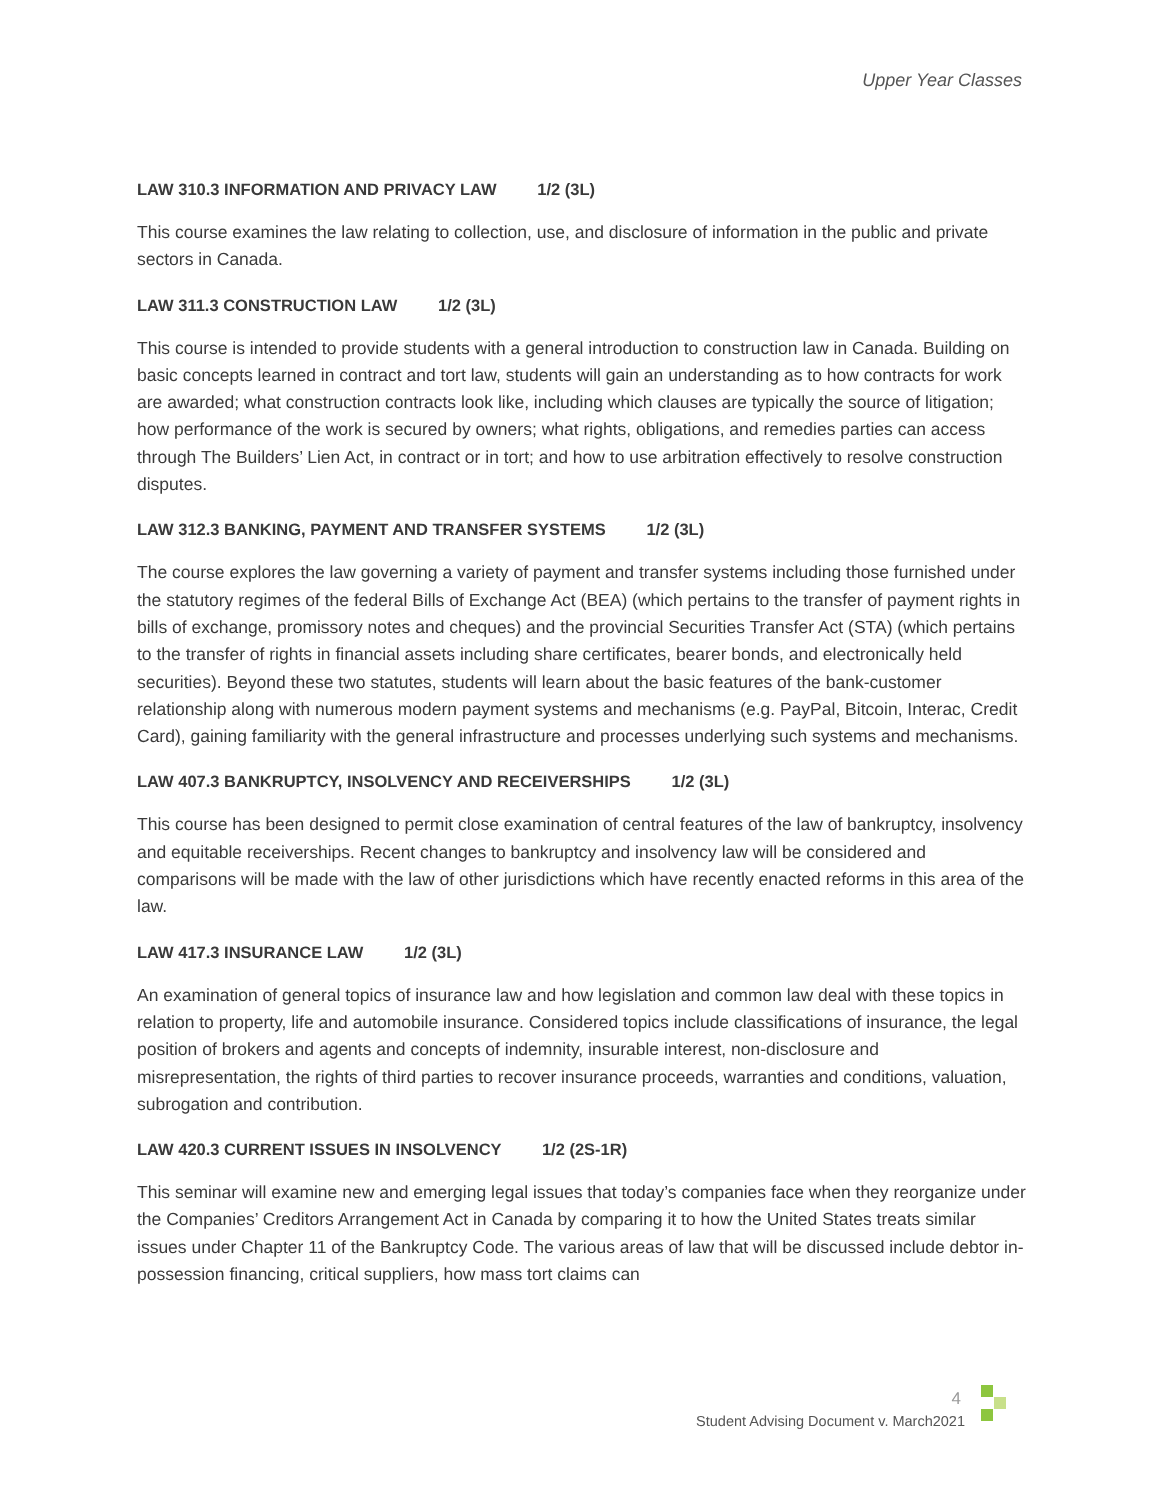Upper Year Classes
LAW 310.3 INFORMATION AND PRIVACY LAW 1/2 (3L)
This course examines the law relating to collection, use, and disclosure of information in the public and private sectors in Canada.
LAW 311.3 CONSTRUCTION LAW 1/2 (3L)
This course is intended to provide students with a general introduction to construction law in Canada. Building on basic concepts learned in contract and tort law, students will gain an understanding as to how contracts for work are awarded; what construction contracts look like, including which clauses are typically the source of litigation; how performance of the work is secured by owners; what rights, obligations, and remedies parties can access through The Builders’ Lien Act, in contract or in tort; and how to use arbitration effectively to resolve construction disputes.
LAW 312.3 BANKING, PAYMENT AND TRANSFER SYSTEMS 1/2 (3L)
The course explores the law governing a variety of payment and transfer systems including those furnished under the statutory regimes of the federal Bills of Exchange Act (BEA) (which pertains to the transfer of payment rights in bills of exchange, promissory notes and cheques) and the provincial Securities Transfer Act (STA) (which pertains to the transfer of rights in financial assets including share certificates, bearer bonds, and electronically held securities). Beyond these two statutes, students will learn about the basic features of the bank-customer relationship along with numerous modern payment systems and mechanisms (e.g. PayPal, Bitcoin, Interac, Credit Card), gaining familiarity with the general infrastructure and processes underlying such systems and mechanisms.
LAW 407.3 BANKRUPTCY, INSOLVENCY AND RECEIVERSHIPS 1/2 (3L)
This course has been designed to permit close examination of central features of the law of bankruptcy, insolvency and equitable receiverships. Recent changes to bankruptcy and insolvency law will be considered and comparisons will be made with the law of other jurisdictions which have recently enacted reforms in this area of the law.
LAW 417.3 INSURANCE LAW 1/2 (3L)
An examination of general topics of insurance law and how legislation and common law deal with these topics in relation to property, life and automobile insurance. Considered topics include classifications of insurance, the legal position of brokers and agents and concepts of indemnity, insurable interest, non-disclosure and misrepresentation, the rights of third parties to recover insurance proceeds, warranties and conditions, valuation, subrogation and contribution.
LAW 420.3 CURRENT ISSUES IN INSOLVENCY 1/2 (2S-1R)
This seminar will examine new and emerging legal issues that today’s companies face when they reorganize under the Companies’ Creditors Arrangement Act in Canada by comparing it to how the United States treats similar issues under Chapter 11 of the Bankruptcy Code. The various areas of law that will be discussed include debtor in-possession financing, critical suppliers, how mass tort claims can
4
Student Advising Document v. March2021